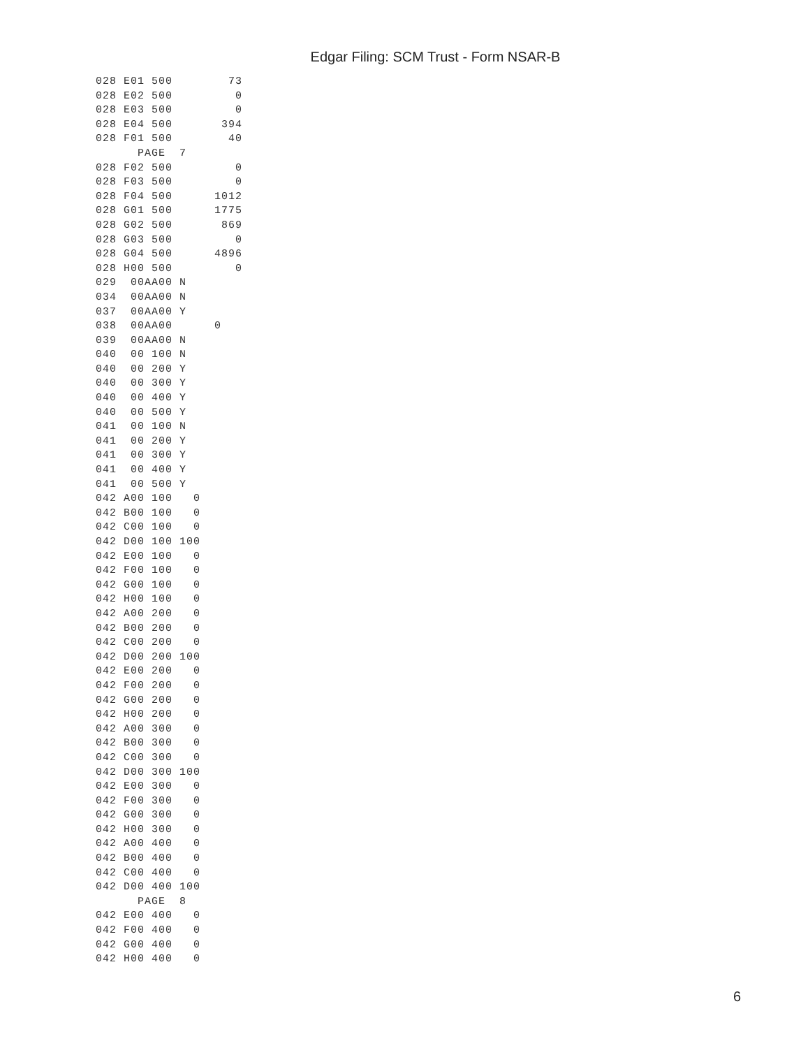Edgar Filing: SCM Trust - Form NSAR-B
028 E01 500        73
028 E02 500         0
028 E03 500         0
028 E04 500       394
028 F01 500        40
      PAGE  7
028 F02 500         0
028 F03 500         0
028 F04 500      1012
028 G01 500      1775
028 G02 500       869
028 G03 500         0
028 G04 500      4896
028 H00 500         0
029  00AA00 N
034  00AA00 N
037  00AA00 Y
038  00AA00      0
039  00AA00 N
040  00 100 N
040  00 200 Y
040  00 300 Y
040  00 400 Y
040  00 500 Y
041  00 100 N
041  00 200 Y
041  00 300 Y
041  00 400 Y
041  00 500 Y
042 A00 100   0
042 B00 100   0
042 C00 100   0
042 D00 100 100
042 E00 100   0
042 F00 100   0
042 G00 100   0
042 H00 100   0
042 A00 200   0
042 B00 200   0
042 C00 200   0
042 D00 200 100
042 E00 200   0
042 F00 200   0
042 G00 200   0
042 H00 200   0
042 A00 300   0
042 B00 300   0
042 C00 300   0
042 D00 300 100
042 E00 300   0
042 F00 300   0
042 G00 300   0
042 H00 300   0
042 A00 400   0
042 B00 400   0
042 C00 400   0
042 D00 400 100
      PAGE  8
042 E00 400   0
042 F00 400   0
042 G00 400   0
042 H00 400   0
6